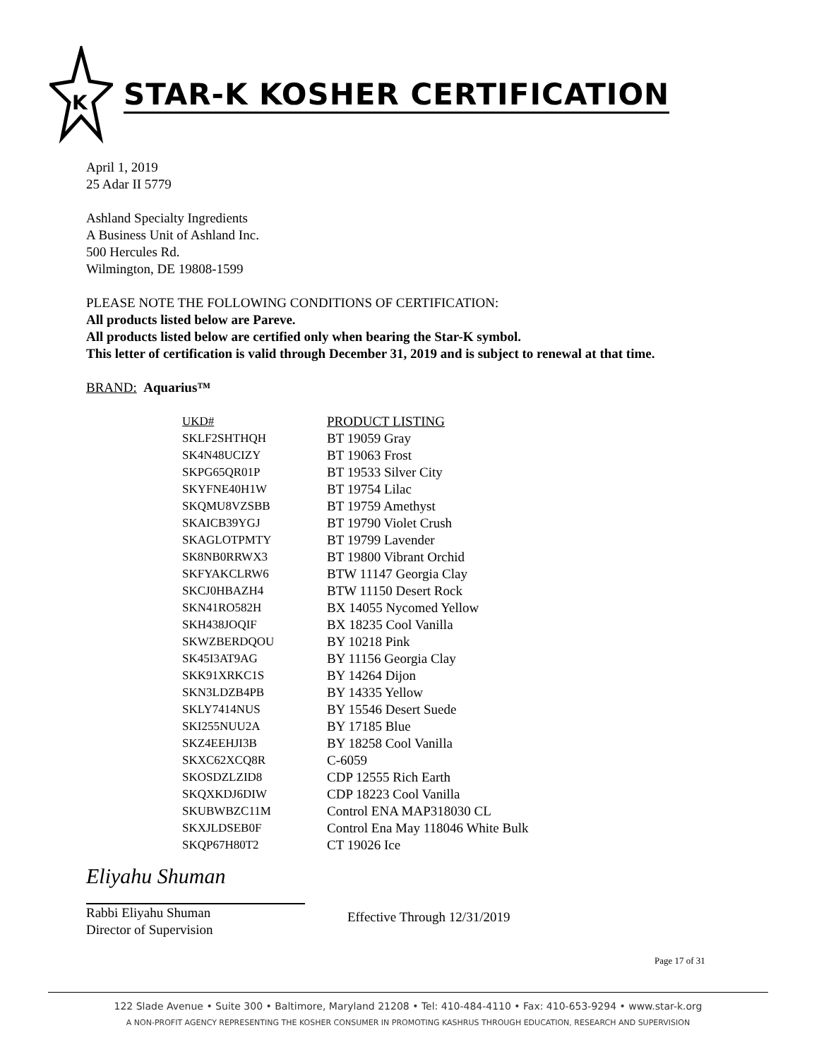K
STAR-K KOSHER CERTIFICATION
April 1, 2019
25 Adar II 5779
Ashland Specialty Ingredients
A Business Unit of Ashland Inc.
500 Hercules Rd.
Wilmington, DE 19808-1599
PLEASE NOTE THE FOLLOWING CONDITIONS OF CERTIFICATION:
All products listed below are Pareve.
All products listed below are certified only when bearing the Star-K symbol.
This letter of certification is valid through December 31, 2019 and is subject to renewal at that time.
BRAND: Aquarius™
| UKD# | PRODUCT LISTING |
| --- | --- |
| SKLF2SHTHQH | BT 19059 Gray |
| SK4N48UCIZY | BT 19063 Frost |
| SKPG65QR01P | BT 19533 Silver City |
| SKYFNE40H1W | BT 19754 Lilac |
| SKQMU8VZSBB | BT 19759 Amethyst |
| SKAICB39YGJ | BT 19790 Violet Crush |
| SKAGLOTPMTY | BT 19799 Lavender |
| SK8NB0RRWX3 | BT 19800 Vibrant Orchid |
| SKFYAKCLRW6 | BTW 11147 Georgia Clay |
| SKCJ0HBAZH4 | BTW 11150 Desert Rock |
| SKN41RO582H | BX 14055 Nycomed Yellow |
| SKH438JOQIF | BX 18235 Cool Vanilla |
| SKWZBERDQOU | BY 10218 Pink |
| SK45I3AT9AG | BY 11156 Georgia Clay |
| SKK91XRKC1S | BY 14264 Dijon |
| SKN3LDZB4PB | BY 14335 Yellow |
| SKLY7414NUS | BY 15546 Desert Suede |
| SKI255NUU2A | BY 17185 Blue |
| SKZ4EEHJI3B | BY 18258 Cool Vanilla |
| SKXC62XCQ8R | C-6059 |
| SKOSDZLZID8 | CDP 12555 Rich Earth |
| SKQXKDJ6DIW | CDP 18223 Cool Vanilla |
| SKUBWBZC11M | Control ENA MAP318030 CL |
| SKXJLDSEB0F | Control Ena May 118046 White Bulk |
| SKQP67H80T2 | CT 19026 Ice |
Eliyahu Shuman
Rabbi Eliyahu Shuman
Director of Supervision
Effective Through 12/31/2019
Page 17 of 31
122 Slade Avenue • Suite 300 • Baltimore, Maryland 21208 • Tel: 410-484-4110 • Fax: 410-653-9294 • www.star-k.org
A NON-PROFIT AGENCY REPRESENTING THE KOSHER CONSUMER IN PROMOTING KASHRUS THROUGH EDUCATION, RESEARCH AND SUPERVISION